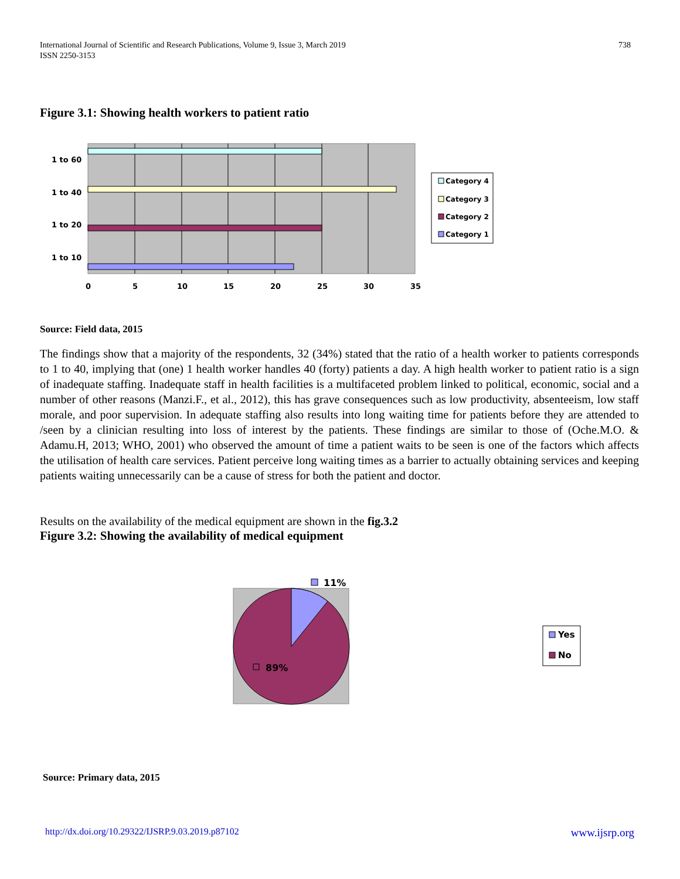International Journal of Scientific and Research Publications, Volume 9, Issue 3, March 2019
ISSN 2250-3153
738
Figure 3.1: Showing health workers to patient ratio
1 to 60
1 to 40
1 to 20
1 to 10
0
5
10
15
20
25
30
35
Category 4
Category 3
Category 2
Category 1
Source: Field data, 2015
The findings show that a majority of the respondents, 32 (34%) stated that the ratio of a health worker to patients corresponds to 1 to 40, implying that (one) 1 health worker handles 40 (forty) patients a day. A high health worker to patient ratio is a sign of inadequate staffing. Inadequate staff in health facilities is a multifaceted problem linked to political, economic, social and a number of other reasons (Manzi.F., et al., 2012), this has grave consequences such as low productivity, absenteeism, low staff morale, and poor supervision. In adequate staffing also results into long waiting time for patients before they are attended to /seen by a clinician resulting into loss of interest by the patients. These findings are similar to those of (Oche.M.O. & Adamu.H, 2013; WHO, 2001) who observed the amount of time a patient waits to be seen is one of the factors which affects the utilisation of health care services. Patient perceive long waiting times as a barrier to actually obtaining services and keeping patients waiting unnecessarily can be a cause of stress for both the patient and doctor.
Results on the availability of the medical equipment are shown in the fig.3.2
Figure 3.2: Showing the availability of medical equipment
11%
89%
Yes
No
Source: Primary data, 2015
http://dx.doi.org/10.29322/IJSRP.9.03.2019.p87102 www.ijsrp.org